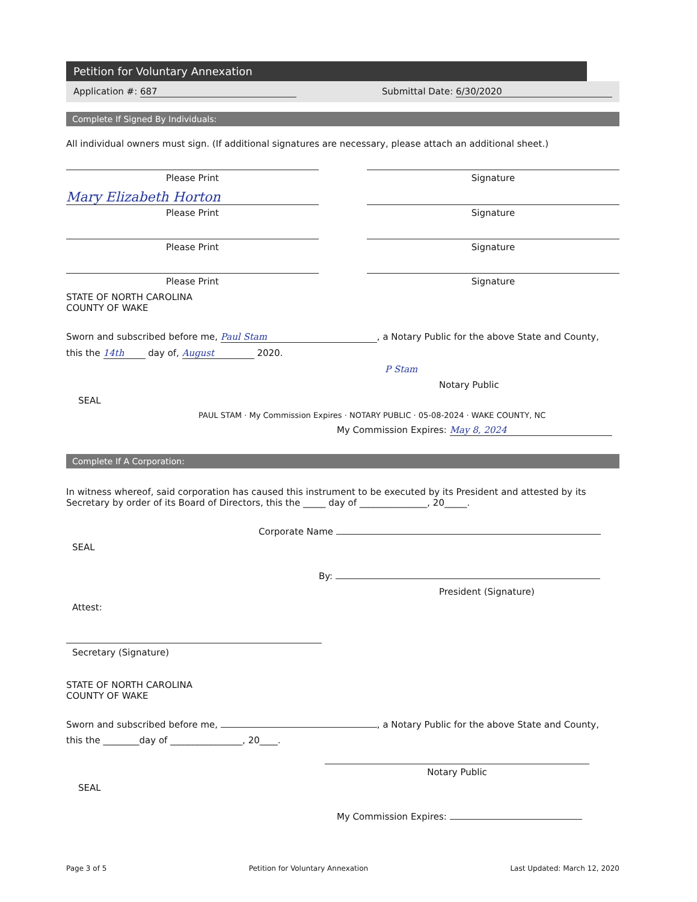Petition for Voluntary Annexation
Application #: 687 Submittal Date: 6/30/2020
Complete If Signed By Individuals:
All individual owners must sign. (If additional signatures are necessary, please attach an additional sheet.)
Please Print Signature
Mary Elizabeth Horton
Please Print Signature
Please Print Signature
Please Print Signature
STATE OF NORTH CAROLINA
COUNTY OF WAKE
Sworn and subscribed before me, Paul Stam, a Notary Public for the above State and County,
this the 14th day of, August 2020.
P Stam
Notary Public
SEAL
PAUL STAM · My Commission Expires · NOTARY PUBLIC · 05-08-2024 · WAKE COUNTY, NC
My Commission Expires: May 8, 2024
Complete If A Corporation:
In witness whereof, said corporation has caused this instrument to be executed by its President and attested by its Secretary by order of its Board of Directors, this the _____ day of _______________, 20_____.
Corporate Name
SEAL
By:
President (Signature)
Attest:
Secretary (Signature)
STATE OF NORTH CAROLINA
COUNTY OF WAKE
Sworn and subscribed before me, , a Notary Public for the above State and County,
this the ________day of ________________, 20____.
Notary Public
SEAL
My Commission Expires:
Page 3 of 5 Petition for Voluntary Annexation Last Updated: March 12, 2020